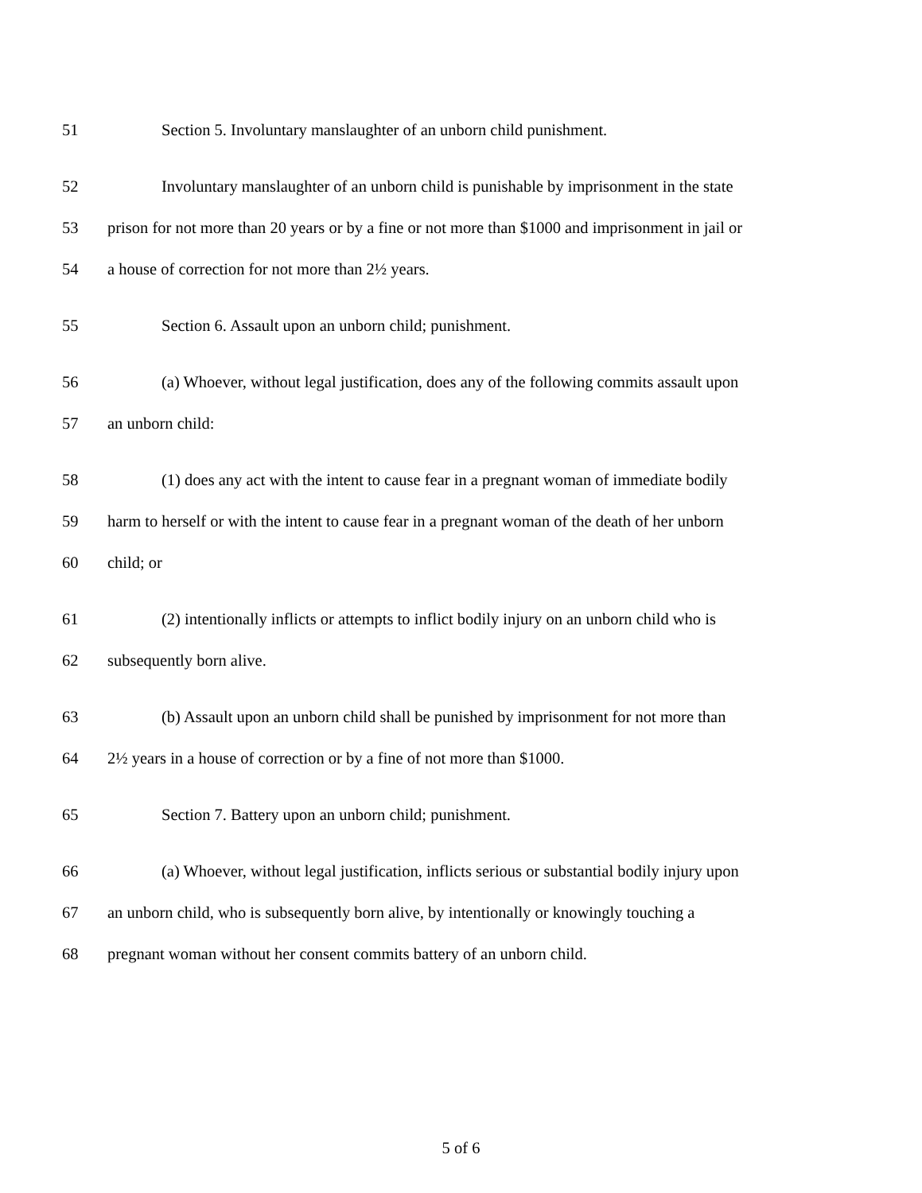51 Section 5. Involuntary manslaughter of an unborn child punishment.
52 Involuntary manslaughter of an unborn child is punishable by imprisonment in the state
53 prison for not more than 20 years or by a fine or not more than $1000 and imprisonment in jail or
54 a house of correction for not more than 2½ years.
55 Section 6. Assault upon an unborn child; punishment.
56 (a) Whoever, without legal justification, does any of the following commits assault upon
57 an unborn child:
58 (1) does any act with the intent to cause fear in a pregnant woman of immediate bodily
59 harm to herself or with the intent to cause fear in a pregnant woman of the death of her unborn
60 child; or
61 (2) intentionally inflicts or attempts to inflict bodily injury on an unborn child who is
62 subsequently born alive.
63 (b) Assault upon an unborn child shall be punished by imprisonment for not more than
64 2½ years in a house of correction or by a fine of not more than $1000.
65 Section 7. Battery upon an unborn child; punishment.
66 (a) Whoever, without legal justification, inflicts serious or substantial bodily injury upon
67 an unborn child, who is subsequently born alive, by intentionally or knowingly touching a
68 pregnant woman without her consent commits battery of an unborn child.
5 of 6